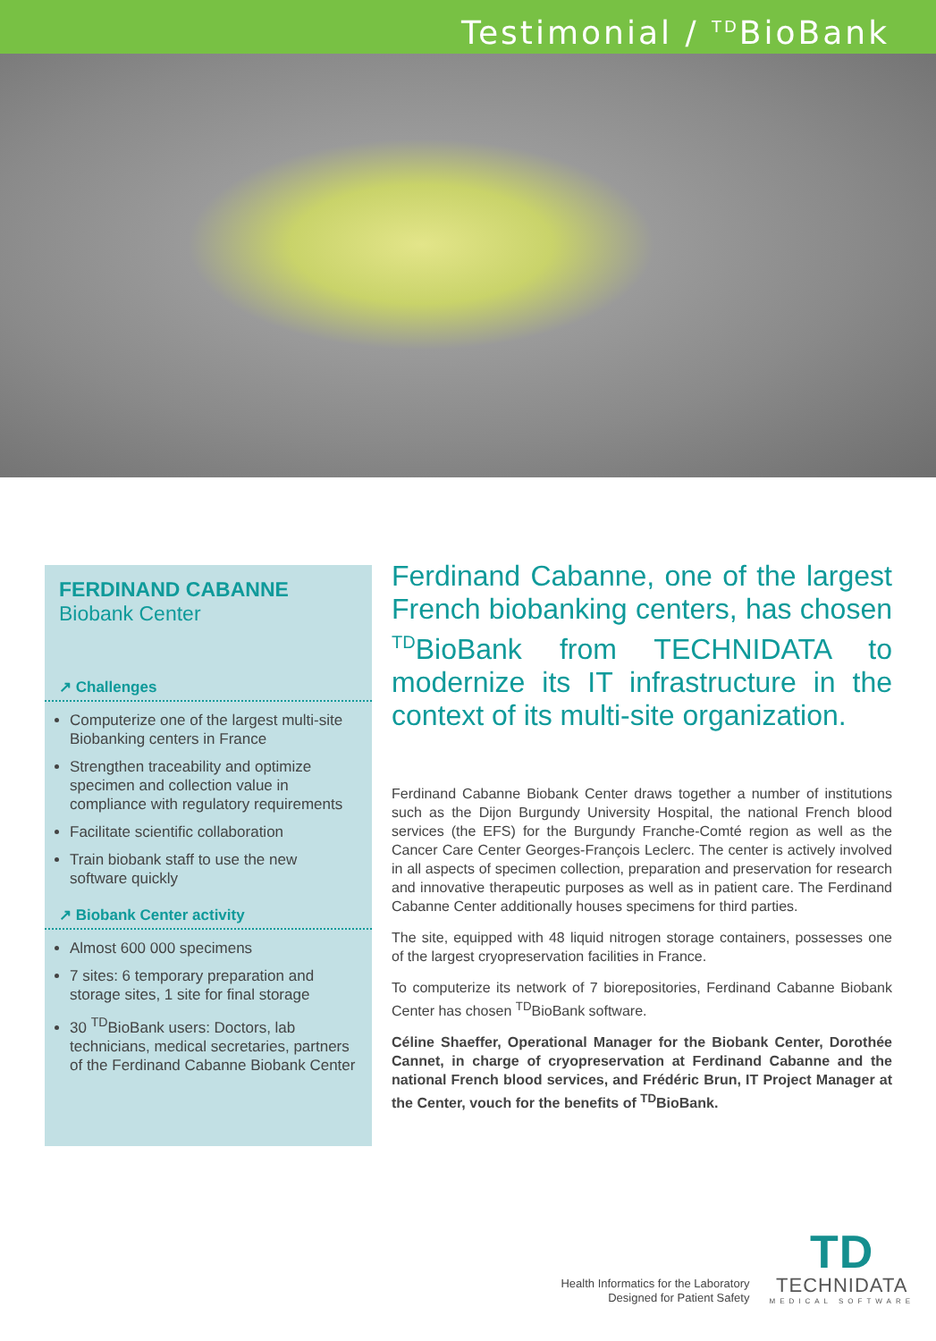Testimonial / <sup>TD</sup>BioBank
FERDINAND CABANNE
Biobank Center
↗ Challenges
Computerize one of the largest multi-site Biobanking centers in France
Strengthen traceability and optimize specimen and collection value in compliance with regulatory requirements
Facilitate scientific collaboration
Train biobank staff to use the new software quickly
↗ Biobank Center activity
Almost 600 000 specimens
7 sites: 6 temporary preparation and storage sites, 1 site for final storage
30 <sup>TD</sup>BioBank users: Doctors, lab technicians, medical secretaries, partners of the Ferdinand Cabanne Biobank Center
Ferdinand Cabanne, one of the largest French biobanking centers, has chosen <sup>TD</sup>BioBank from TECHNIDATA to modernize its IT infrastructure in the context of its multi-site organization.
Ferdinand Cabanne Biobank Center draws together a number of institutions such as the Dijon Burgundy University Hospital, the national French blood services (the EFS) for the Burgundy Franche-Comté region as well as the Cancer Care Center Georges-François Leclerc. The center is actively involved in all aspects of specimen collection, preparation and preservation for research and innovative therapeutic purposes as well as in patient care. The Ferdinand Cabanne Center additionally houses specimens for third parties.
The site, equipped with 48 liquid nitrogen storage containers, possesses one of the largest cryopreservation facilities in France.
To computerize its network of 7 biorepositories, Ferdinand Cabanne Biobank Center has chosen <sup>TD</sup>BioBank software.
Céline Shaeffer, Operational Manager for the Biobank Center, Dorothée Cannet, in charge of cryopreservation at Ferdinand Cabanne and the national French blood services, and Frédéric Brun, IT Project Manager at the Center, vouch for the benefits of <sup>TD</sup>BioBank.
Health Informatics for the Laboratory
Designed for Patient Safety
TD
TECHNIDATA
MEDICAL SOFTWARE